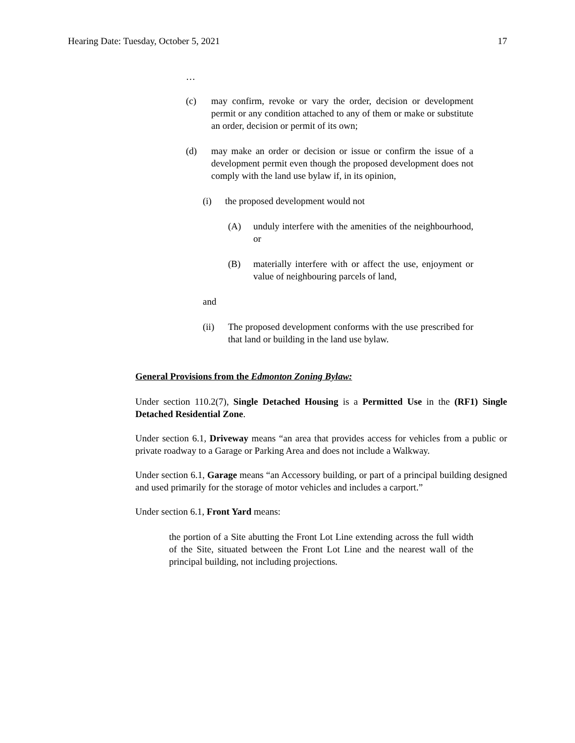Hearing Date: Tuesday, October 5, 2021 17
…
(c) may confirm, revoke or vary the order, decision or development permit or any condition attached to any of them or make or substitute an order, decision or permit of its own;
(d) may make an order or decision or issue or confirm the issue of a development permit even though the proposed development does not comply with the land use bylaw if, in its opinion,
(i) the proposed development would not
(A) unduly interfere with the amenities of the neighbourhood, or
(B) materially interfere with or affect the use, enjoyment or value of neighbouring parcels of land,
and
(ii) The proposed development conforms with the use prescribed for that land or building in the land use bylaw.
General Provisions from the Edmonton Zoning Bylaw:
Under section 110.2(7), Single Detached Housing is a Permitted Use in the (RF1) Single Detached Residential Zone.
Under section 6.1, Driveway means “an area that provides access for vehicles from a public or private roadway to a Garage or Parking Area and does not include a Walkway.
Under section 6.1, Garage means “an Accessory building, or part of a principal building designed and used primarily for the storage of motor vehicles and includes a carport.”
Under section 6.1, Front Yard means:
the portion of a Site abutting the Front Lot Line extending across the full width of the Site, situated between the Front Lot Line and the nearest wall of the principal building, not including projections.